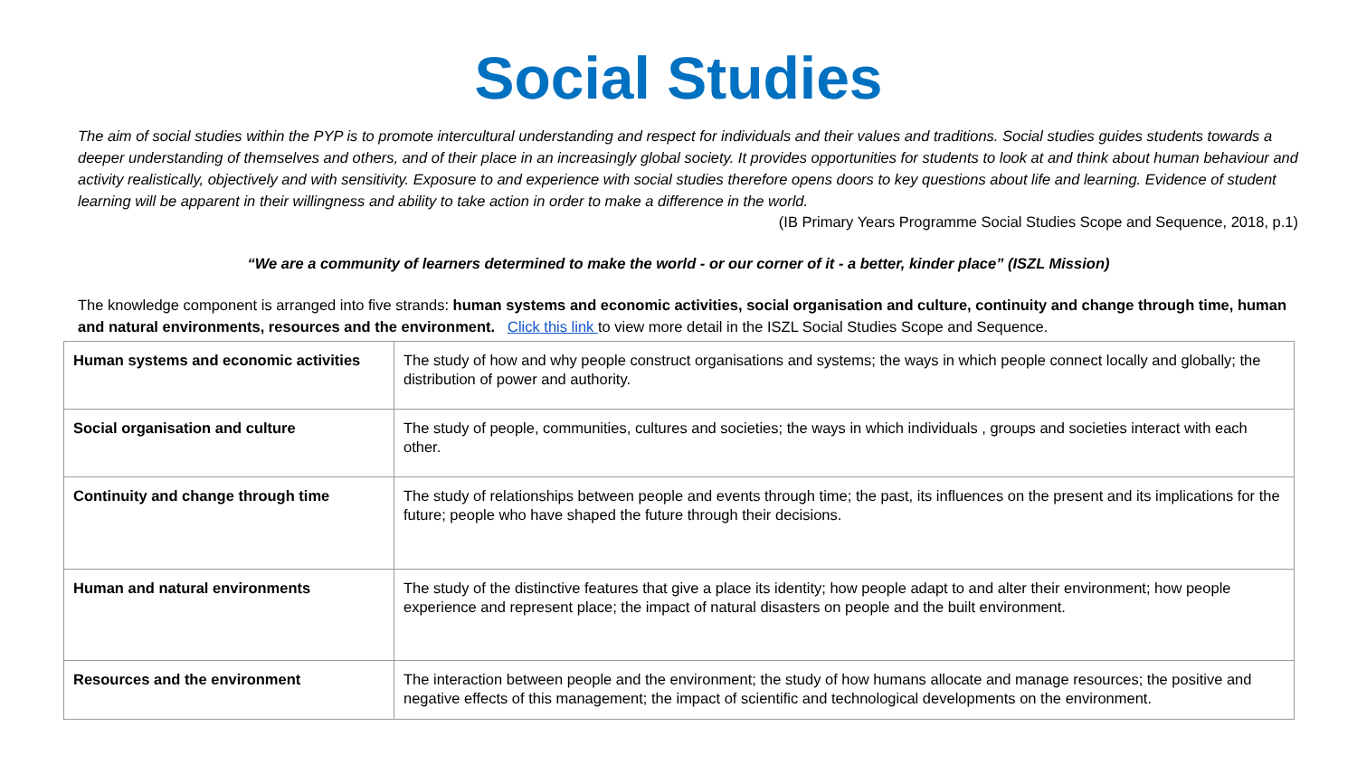Social Studies
The aim of social studies within the PYP is to promote intercultural understanding and respect for individuals and their values and traditions. Social studies guides students towards a deeper understanding of themselves and others, and of their place in an increasingly global society. It provides opportunities for students to look at and think about human behaviour and activity realistically, objectively and with sensitivity. Exposure to and experience with social studies therefore opens doors to key questions about life and learning. Evidence of student learning will be apparent in their willingness and ability to take action in order to make a difference in the world.
(IB Primary Years Programme Social Studies Scope and Sequence, 2018, p.1)
“We are a community of learners determined to make the world - or our corner of it - a better, kinder place” (ISZL Mission)
The knowledge component is arranged into five strands: human systems and economic activities, social organisation and culture, continuity and change through time, human and natural environments, resources and the environment. Click this link to view more detail in the ISZL Social Studies Scope and Sequence.
| Human systems and economic activities | The study of how and why people construct organisations and systems; the ways in which people connect locally and globally; the distribution of power and authority. |
| Social organisation and culture | The study of people, communities, cultures and societies; the ways in which individuals , groups and societies interact with each other. |
| Continuity and change through time | The study of relationships between people and events through time; the past, its influences on the present and its implications for the future; people who have shaped the future through their decisions. |
| Human and natural environments | The study of the distinctive features that give a place its identity; how people adapt to and alter their environment; how people experience and represent place; the impact of natural disasters on people and the built environment. |
| Resources and the environment | The interaction between people and the environment; the study of how humans allocate and manage resources; the positive and negative effects of this management; the impact of scientific and technological developments on the environment. |